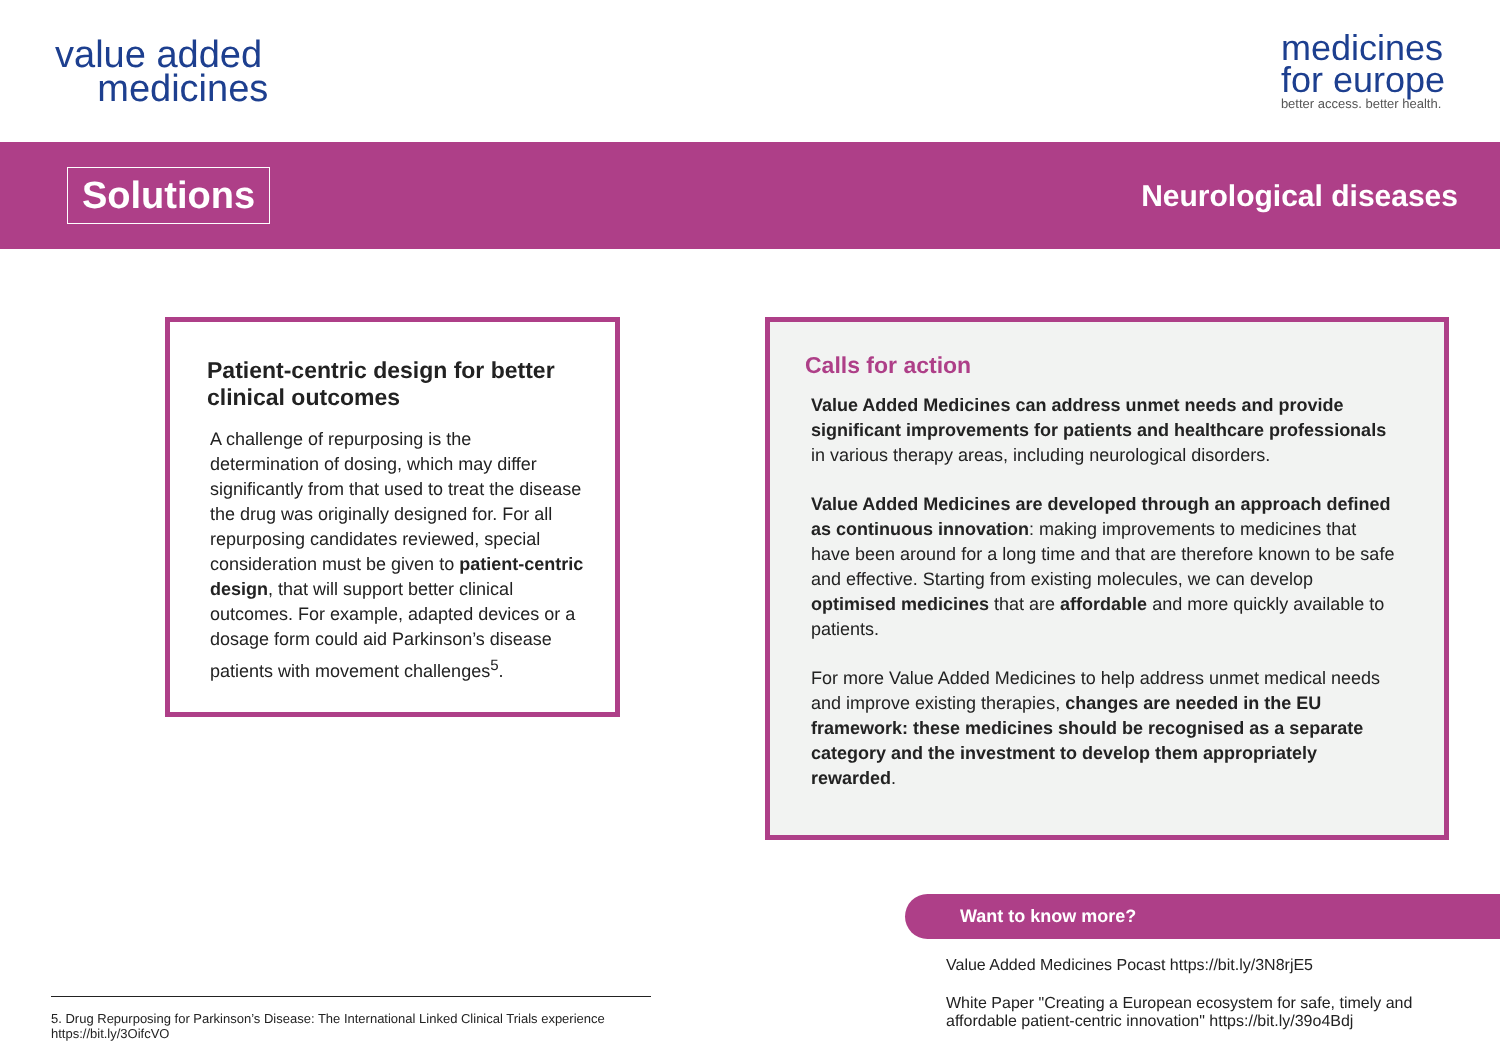value added
medicines
medicines
for europe
better access. better health.
Solutions
Neurological diseases
Patient-centric design for better clinical outcomes
A challenge of repurposing is the determination of dosing, which may differ significantly from that used to treat the disease the drug was originally designed for. For all repurposing candidates reviewed, special consideration must be given to patient-centric design, that will support better clinical outcomes. For example, adapted devices or a dosage form could aid Parkinson’s disease patients with movement challenges<sup>5</sup>.
Calls for action
Value Added Medicines can address unmet needs and provide significant improvements for patients and healthcare professionals in various therapy areas, including neurological disorders.
Value Added Medicines are developed through an approach defined as continuous innovation: making improvements to medicines that have been around for a long time and that are therefore known to be safe and effective. Starting from existing molecules, we can develop optimised medicines that are affordable and more quickly available to patients.
For more Value Added Medicines to help address unmet medical needs and improve existing therapies, changes are needed in the EU framework: these medicines should be recognised as a separate category and the investment to develop them appropriately rewarded.
Want to know more?
Value Added Medicines Pocast https://bit.ly/3N8rjE5
White Paper "Creating a European ecosystem for safe, timely and affordable patient-centric innovation" https://bit.ly/39o4Bdj
5. Drug Repurposing for Parkinson’s Disease: The International Linked Clinical Trials experience
https://bit.ly/3OifcVO